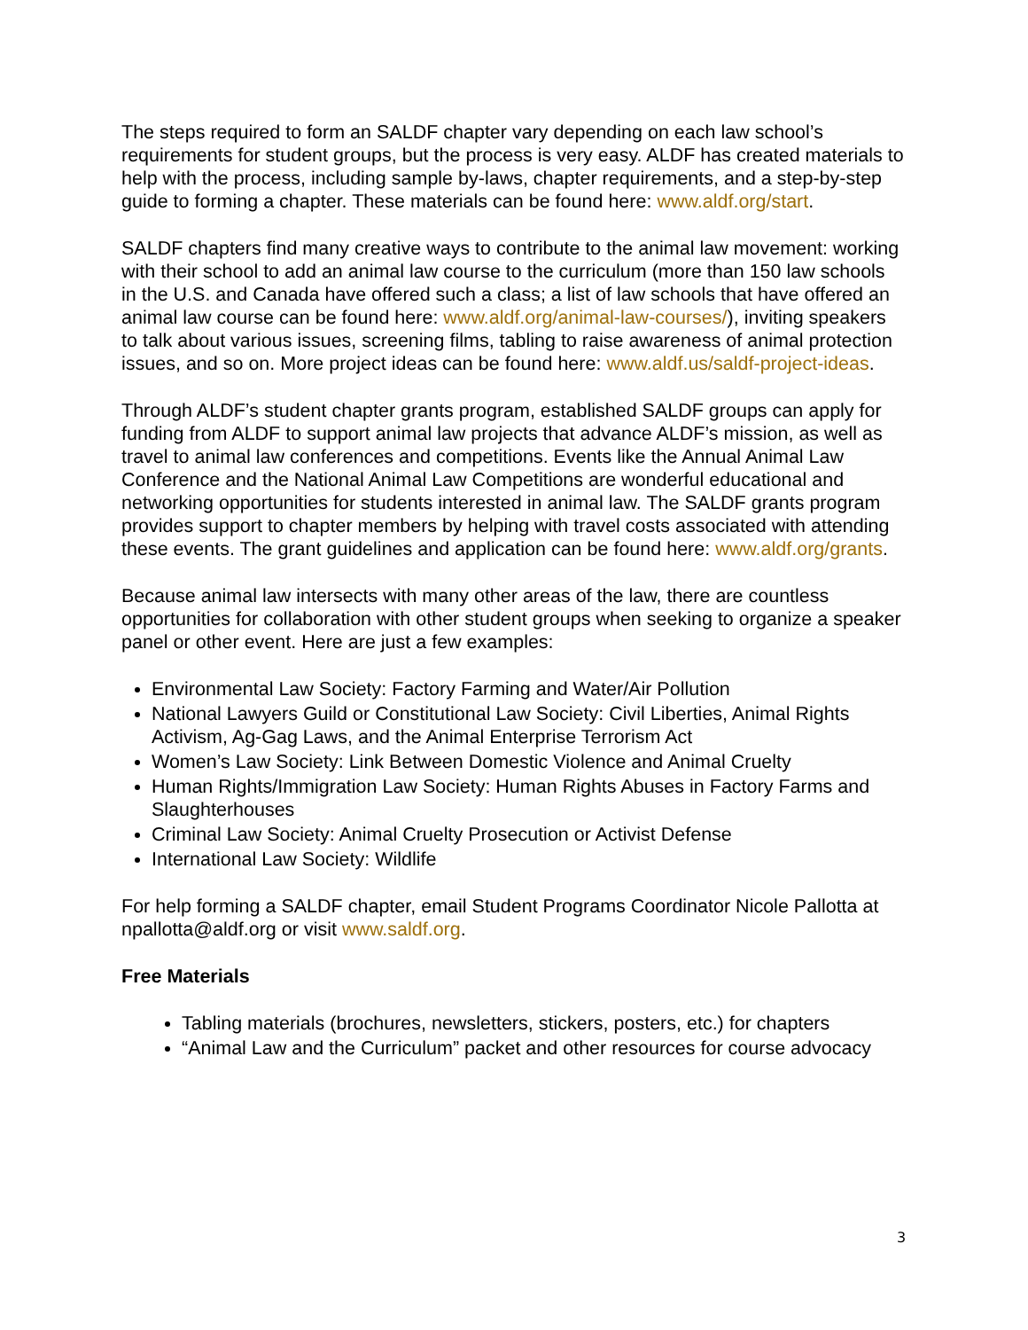The steps required to form an SALDF chapter vary depending on each law school’s requirements for student groups, but the process is very easy. ALDF has created materials to help with the process, including sample by-laws, chapter requirements, and a step-by-step guide to forming a chapter. These materials can be found here: www.aldf.org/start.
SALDF chapters find many creative ways to contribute to the animal law movement: working with their school to add an animal law course to the curriculum (more than 150 law schools in the U.S. and Canada have offered such a class; a list of law schools that have offered an animal law course can be found here: www.aldf.org/animal-law-courses/), inviting speakers to talk about various issues, screening films, tabling to raise awareness of animal protection issues, and so on. More project ideas can be found here: www.aldf.us/saldf-project-ideas.
Through ALDF’s student chapter grants program, established SALDF groups can apply for funding from ALDF to support animal law projects that advance ALDF’s mission, as well as travel to animal law conferences and competitions. Events like the Annual Animal Law Conference and the National Animal Law Competitions are wonderful educational and networking opportunities for students interested in animal law. The SALDF grants program provides support to chapter members by helping with travel costs associated with attending these events. The grant guidelines and application can be found here: www.aldf.org/grants.
Because animal law intersects with many other areas of the law, there are countless opportunities for collaboration with other student groups when seeking to organize a speaker panel or other event. Here are just a few examples:
Environmental Law Society: Factory Farming and Water/Air Pollution
National Lawyers Guild or Constitutional Law Society: Civil Liberties, Animal Rights Activism, Ag-Gag Laws, and the Animal Enterprise Terrorism Act
Women’s Law Society: Link Between Domestic Violence and Animal Cruelty
Human Rights/Immigration Law Society: Human Rights Abuses in Factory Farms and Slaughterhouses
Criminal Law Society: Animal Cruelty Prosecution or Activist Defense
International Law Society: Wildlife
For help forming a SALDF chapter, email Student Programs Coordinator Nicole Pallotta at npallotta@aldf.org or visit www.saldf.org.
Free Materials
Tabling materials (brochures, newsletters, stickers, posters, etc.) for chapters
“Animal Law and the Curriculum” packet and other resources for course advocacy
3